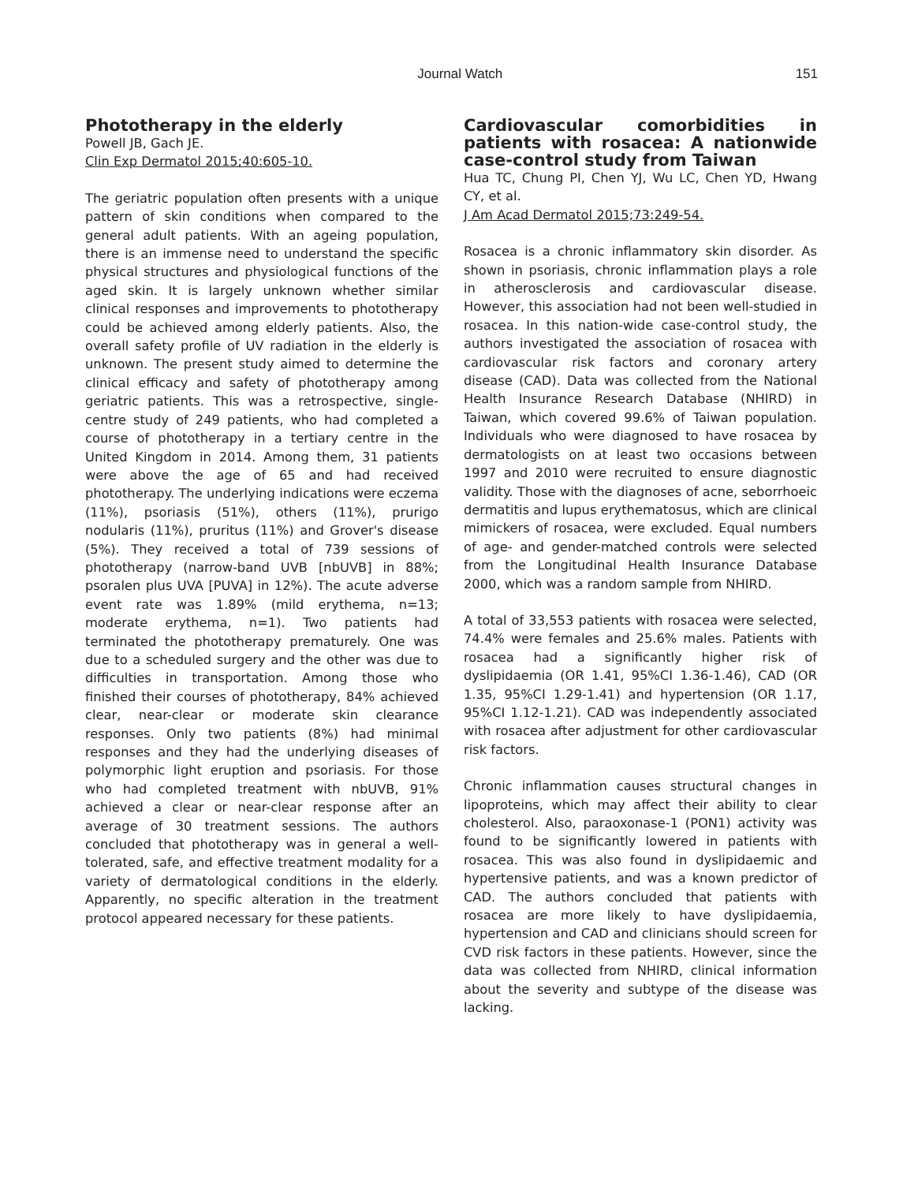Journal Watch 151
Phototherapy in the elderly
Powell JB, Gach JE.
Clin Exp Dermatol 2015;40:605-10.
The geriatric population often presents with a unique pattern of skin conditions when compared to the general adult patients. With an ageing population, there is an immense need to understand the specific physical structures and physiological functions of the aged skin. It is largely unknown whether similar clinical responses and improvements to phototherapy could be achieved among elderly patients. Also, the overall safety profile of UV radiation in the elderly is unknown. The present study aimed to determine the clinical efficacy and safety of phototherapy among geriatric patients. This was a retrospective, single-centre study of 249 patients, who had completed a course of phototherapy in a tertiary centre in the United Kingdom in 2014. Among them, 31 patients were above the age of 65 and had received phototherapy. The underlying indications were eczema (11%), psoriasis (51%), others (11%), prurigo nodularis (11%), pruritus (11%) and Grover's disease (5%). They received a total of 739 sessions of phototherapy (narrow-band UVB [nbUVB] in 88%; psoralen plus UVA [PUVA] in 12%). The acute adverse event rate was 1.89% (mild erythema, n=13; moderate erythema, n=1). Two patients had terminated the phototherapy prematurely. One was due to a scheduled surgery and the other was due to difficulties in transportation. Among those who finished their courses of phototherapy, 84% achieved clear, near-clear or moderate skin clearance responses. Only two patients (8%) had minimal responses and they had the underlying diseases of polymorphic light eruption and psoriasis. For those who had completed treatment with nbUVB, 91% achieved a clear or near-clear response after an average of 30 treatment sessions. The authors concluded that phototherapy was in general a well-tolerated, safe, and effective treatment modality for a variety of dermatological conditions in the elderly. Apparently, no specific alteration in the treatment protocol appeared necessary for these patients.
Cardiovascular comorbidities in patients with rosacea: A nationwide case-control study from Taiwan
Hua TC, Chung PI, Chen YJ, Wu LC, Chen YD, Hwang CY, et al.
J Am Acad Dermatol 2015;73:249-54.
Rosacea is a chronic inflammatory skin disorder. As shown in psoriasis, chronic inflammation plays a role in atherosclerosis and cardiovascular disease. However, this association had not been well-studied in rosacea. In this nation-wide case-control study, the authors investigated the association of rosacea with cardiovascular risk factors and coronary artery disease (CAD). Data was collected from the National Health Insurance Research Database (NHIRD) in Taiwan, which covered 99.6% of Taiwan population. Individuals who were diagnosed to have rosacea by dermatologists on at least two occasions between 1997 and 2010 were recruited to ensure diagnostic validity. Those with the diagnoses of acne, seborrhoeic dermatitis and lupus erythematosus, which are clinical mimickers of rosacea, were excluded. Equal numbers of age- and gender-matched controls were selected from the Longitudinal Health Insurance Database 2000, which was a random sample from NHIRD.
A total of 33,553 patients with rosacea were selected, 74.4% were females and 25.6% males. Patients with rosacea had a significantly higher risk of dyslipidaemia (OR 1.41, 95%CI 1.36-1.46), CAD (OR 1.35, 95%CI 1.29-1.41) and hypertension (OR 1.17, 95%CI 1.12-1.21). CAD was independently associated with rosacea after adjustment for other cardiovascular risk factors.
Chronic inflammation causes structural changes in lipoproteins, which may affect their ability to clear cholesterol. Also, paraoxonase-1 (PON1) activity was found to be significantly lowered in patients with rosacea. This was also found in dyslipidaemic and hypertensive patients, and was a known predictor of CAD. The authors concluded that patients with rosacea are more likely to have dyslipidaemia, hypertension and CAD and clinicians should screen for CVD risk factors in these patients. However, since the data was collected from NHIRD, clinical information about the severity and subtype of the disease was lacking.